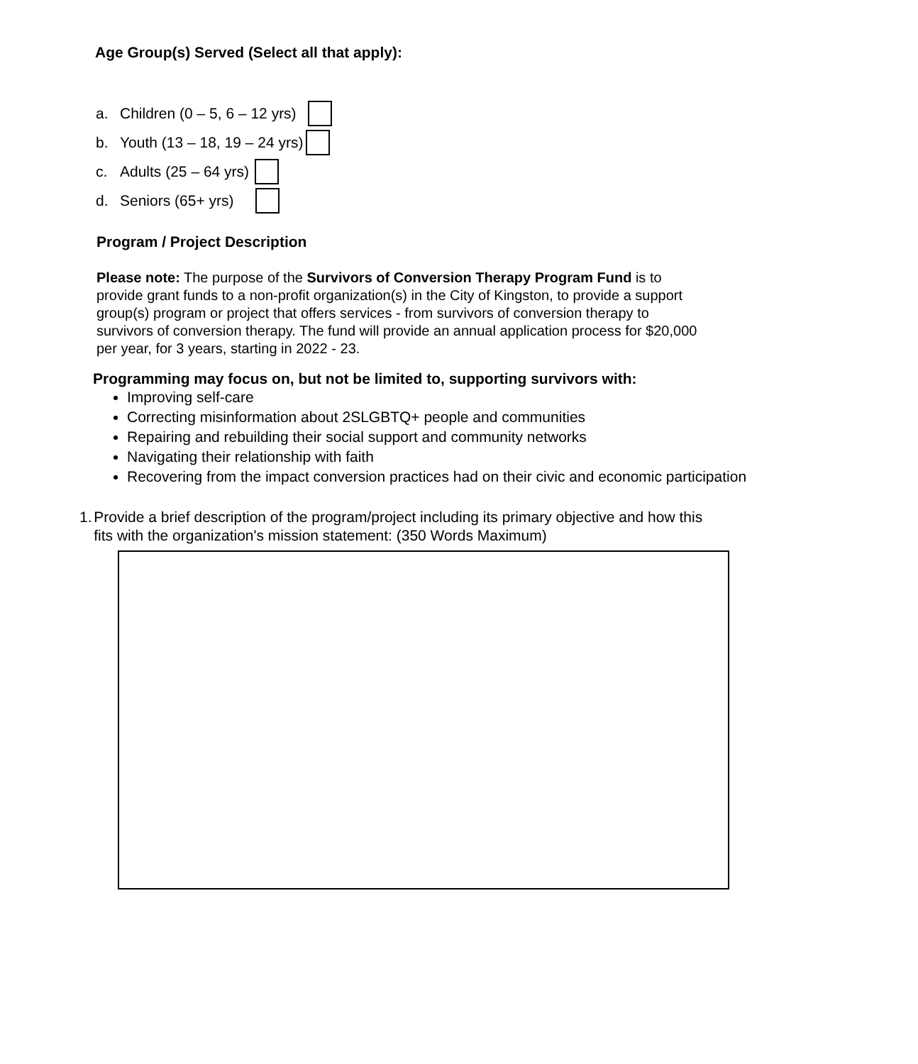Age Group(s) Served (Select all that apply):
a. Children (0 – 5, 6 – 12 yrs)
b. Youth (13 – 18, 19 – 24 yrs)
c. Adults (25 – 64 yrs)
d. Seniors (65+ yrs)
Program / Project Description
Please note: The purpose of the Survivors of Conversion Therapy Program Fund is to provide grant funds to a non-profit organization(s) in the City of Kingston, to provide a support group(s) program or project that offers services - from survivors of conversion therapy to survivors of conversion therapy. The fund will provide an annual application process for $20,000 per year, for 3 years, starting in 2022 - 23.
Programming may focus on, but not be limited to, supporting survivors with:
Improving self-care
Correcting misinformation about 2SLGBTQ+ people and communities
Repairing and rebuilding their social support and community networks
Navigating their relationship with faith
Recovering from the impact conversion practices had on their civic and economic participation
1. Provide a brief description of the program/project including its primary objective and how this fits with the organization's mission statement: (350 Words Maximum)